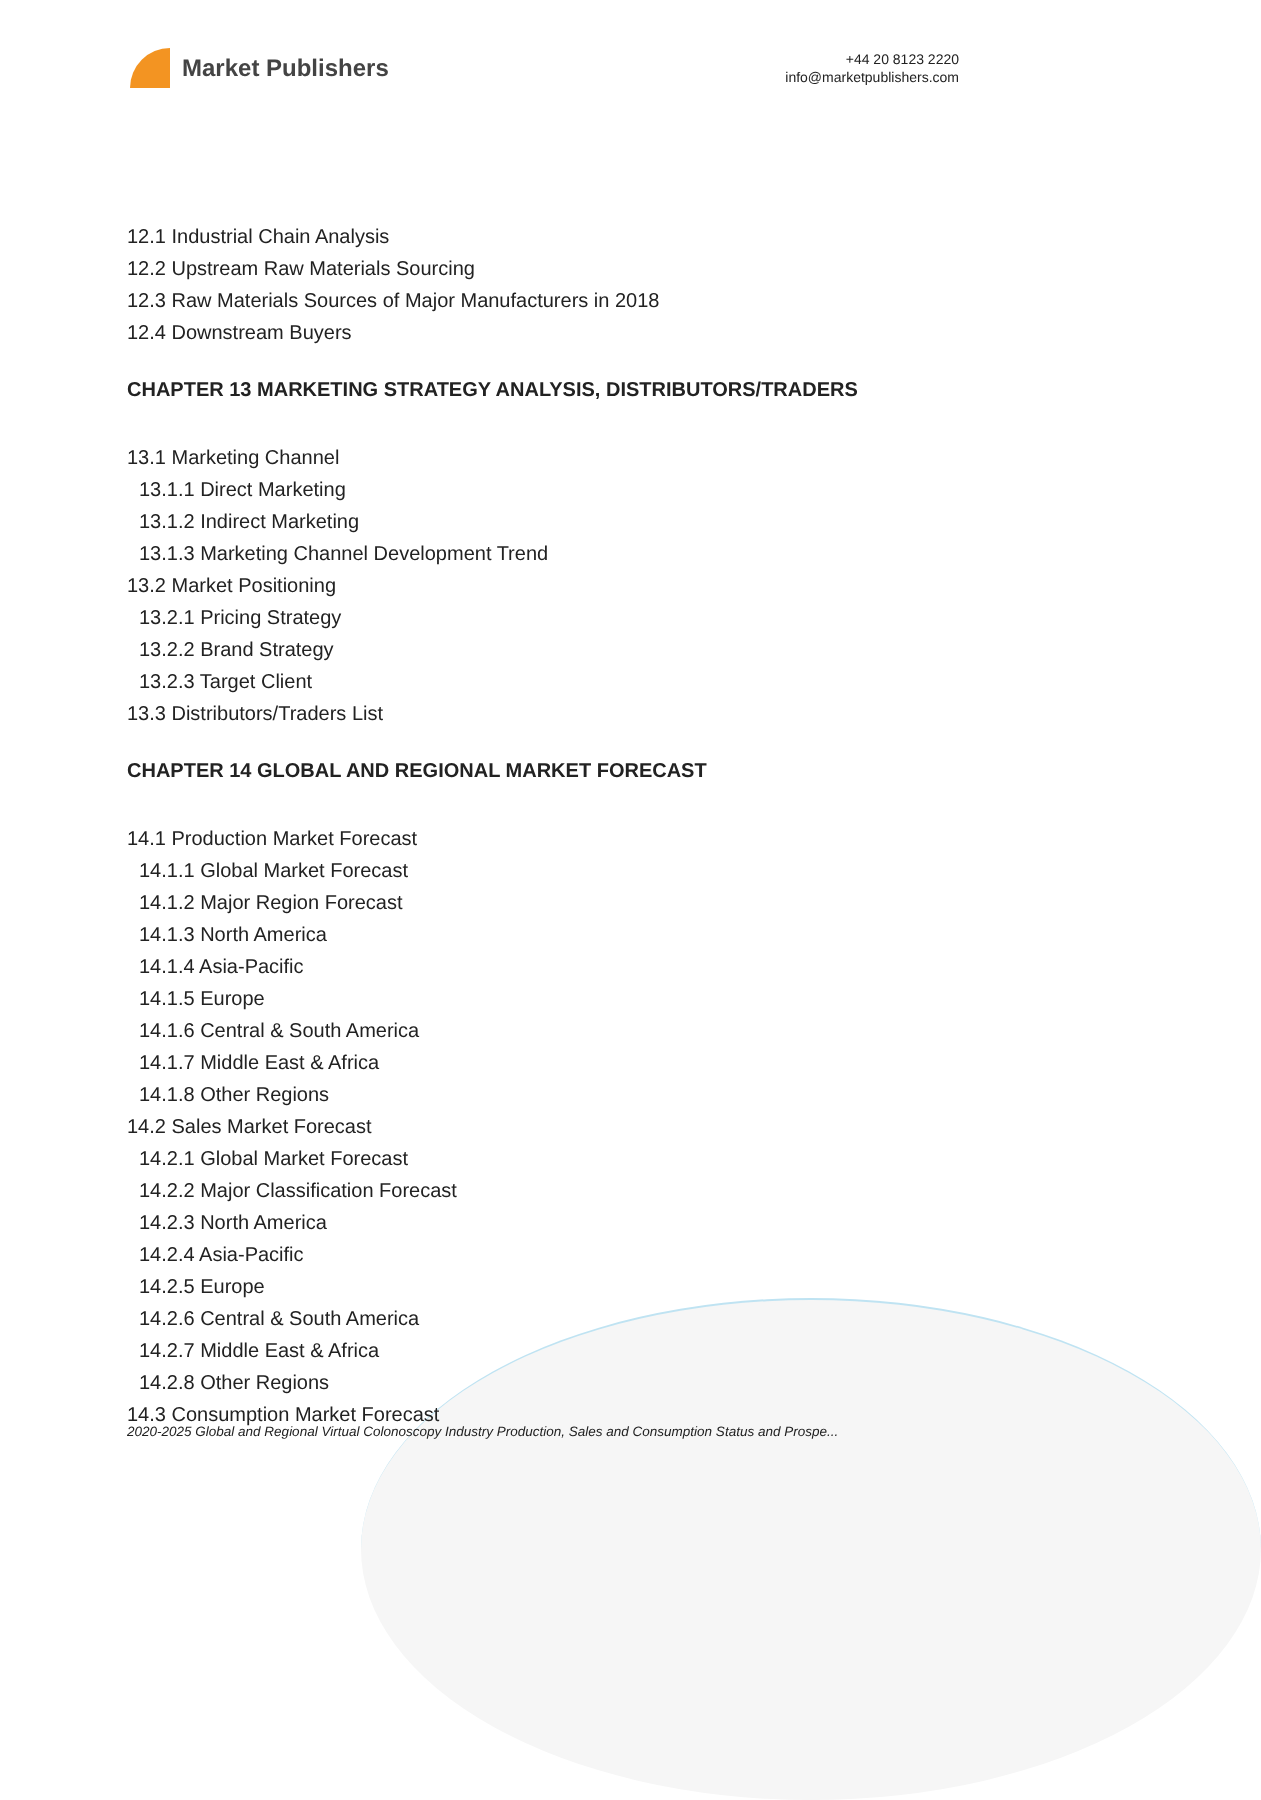Market Publishers
+44 20 8123 2220
info@marketpublishers.com
12.1 Industrial Chain Analysis
12.2 Upstream Raw Materials Sourcing
12.3 Raw Materials Sources of Major Manufacturers in 2018
12.4 Downstream Buyers
CHAPTER 13 MARKETING STRATEGY ANALYSIS, DISTRIBUTORS/TRADERS
13.1 Marketing Channel
13.1.1 Direct Marketing
13.1.2 Indirect Marketing
13.1.3 Marketing Channel Development Trend
13.2 Market Positioning
13.2.1 Pricing Strategy
13.2.2 Brand Strategy
13.2.3 Target Client
13.3 Distributors/Traders List
CHAPTER 14 GLOBAL AND REGIONAL MARKET FORECAST
14.1 Production Market Forecast
14.1.1 Global Market Forecast
14.1.2 Major Region Forecast
14.1.3 North America
14.1.4 Asia-Pacific
14.1.5 Europe
14.1.6 Central & South America
14.1.7 Middle East & Africa
14.1.8 Other Regions
14.2 Sales Market Forecast
14.2.1 Global Market Forecast
14.2.2 Major Classification Forecast
14.2.3 North America
14.2.4 Asia-Pacific
14.2.5 Europe
14.2.6 Central & South America
14.2.7 Middle East & Africa
14.2.8 Other Regions
14.3 Consumption Market Forecast
2020-2025 Global and Regional Virtual Colonoscopy Industry Production, Sales and Consumption Status and Prospe...